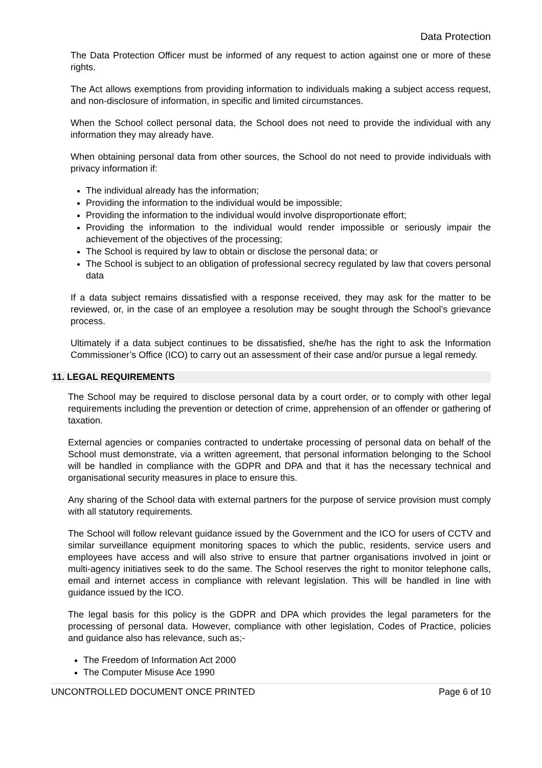Data Protection
The Data Protection Officer must be informed of any request to action against one or more of these rights.
The Act allows exemptions from providing information to individuals making a subject access request, and non-disclosure of information, in specific and limited circumstances.
When the School collect personal data, the School does not need to provide the individual with any information they may already have.
When obtaining personal data from other sources, the School do not need to provide individuals with privacy information if:
The individual already has the information;
Providing the information to the individual would be impossible;
Providing the information to the individual would involve disproportionate effort;
Providing the information to the individual would render impossible or seriously impair the achievement of the objectives of the processing;
The School is required by law to obtain or disclose the personal data; or
The School is subject to an obligation of professional secrecy regulated by law that covers personal data
If a data subject remains dissatisfied with a response received, they may ask for the matter to be reviewed, or, in the case of an employee a resolution may be sought through the School’s grievance process.
Ultimately if a data subject continues to be dissatisfied, she/he has the right to ask the Information Commissioner’s Office (ICO) to carry out an assessment of their case and/or pursue a legal remedy.
11. LEGAL REQUIREMENTS
The School may be required to disclose personal data by a court order, or to comply with other legal requirements including the prevention or detection of crime, apprehension of an offender or gathering of taxation.
External agencies or companies contracted to undertake processing of personal data on behalf of the School must demonstrate, via a written agreement, that personal information belonging to the School will be handled in compliance with the GDPR and DPA and that it has the necessary technical and organisational security measures in place to ensure this.
Any sharing of the School data with external partners for the purpose of service provision must comply with all statutory requirements.
The School will follow relevant guidance issued by the Government and the ICO for users of CCTV and similar surveillance equipment monitoring spaces to which the public, residents, service users and employees have access and will also strive to ensure that partner organisations involved in joint or multi-agency initiatives seek to do the same. The School reserves the right to monitor telephone calls, email and internet access in compliance with relevant legislation. This will be handled in line with guidance issued by the ICO.
The legal basis for this policy is the GDPR and DPA which provides the legal parameters for the processing of personal data. However, compliance with other legislation, Codes of Practice, policies and guidance also has relevance, such as;-
The Freedom of Information Act 2000
The Computer Misuse Ace 1990
UNCONTROLLED DOCUMENT ONCE PRINTED Page 6 of 10